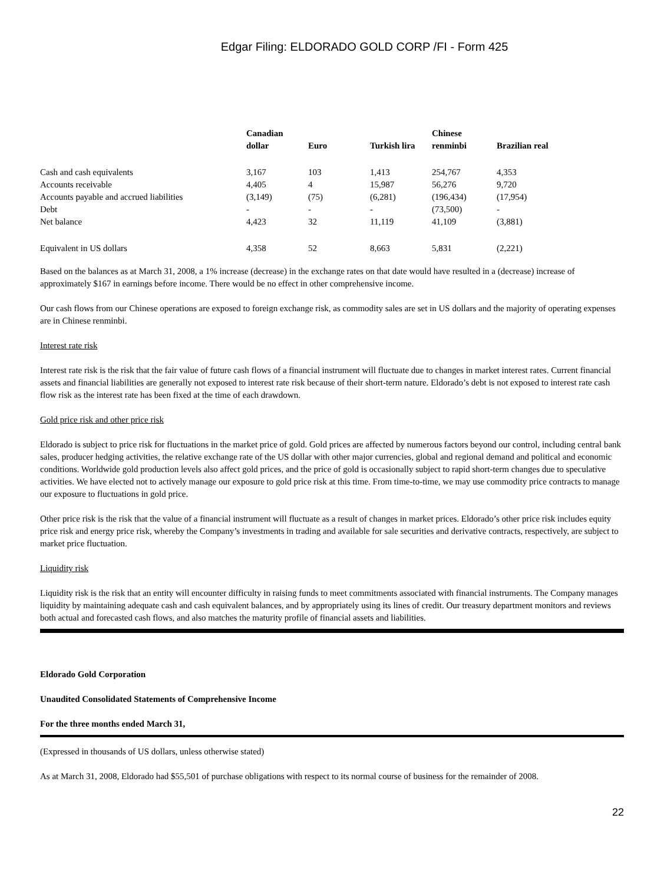Edgar Filing: ELDORADO GOLD CORP /FI - Form 425
| | Canadian dollar | Euro | Turkish lira | Chinese renminbi | Brazilian real |
| --- | --- | --- | --- | --- | --- |
| Cash and cash equivalents | 3,167 | 103 | 1,413 | 254,767 | 4,353 |
| Accounts receivable | 4,405 | 4 | 15,987 | 56,276 | 9,720 |
| Accounts payable and accrued liabilities | (3,149) | (75) | (6,281) | (196,434) | (17,954) |
| Debt | - | - | - | (73,500) | - |
| Net balance | 4,423 | 32 | 11,119 | 41,109 | (3,881) |
| Equivalent in US dollars | 4,358 | 52 | 8,663 | 5,831 | (2,221) |
Based on the balances as at March 31, 2008, a 1% increase (decrease) in the exchange rates on that date would have resulted in a (decrease) increase of approximately $167 in earnings before income. There would be no effect in other comprehensive income.
Our cash flows from our Chinese operations are exposed to foreign exchange risk, as commodity sales are set in US dollars and the majority of operating expenses are in Chinese renminbi.
Interest rate risk
Interest rate risk is the risk that the fair value of future cash flows of a financial instrument will fluctuate due to changes in market interest rates. Current financial assets and financial liabilities are generally not exposed to interest rate risk because of their short-term nature. Eldorado’s debt is not exposed to interest rate cash flow risk as the interest rate has been fixed at the time of each drawdown.
Gold price risk and other price risk
Eldorado is subject to price risk for fluctuations in the market price of gold. Gold prices are affected by numerous factors beyond our control, including central bank sales, producer hedging activities, the relative exchange rate of the US dollar with other major currencies, global and regional demand and political and economic conditions. Worldwide gold production levels also affect gold prices, and the price of gold is occasionally subject to rapid short-term changes due to speculative activities. We have elected not to actively manage our exposure to gold price risk at this time. From time-to-time, we may use commodity price contracts to manage our exposure to fluctuations in gold price.
Other price risk is the risk that the value of a financial instrument will fluctuate as a result of changes in market prices. Eldorado’s other price risk includes equity price risk and energy price risk, whereby the Company’s investments in trading and available for sale securities and derivative contracts, respectively, are subject to market price fluctuation.
Liquidity risk
Liquidity risk is the risk that an entity will encounter difficulty in raising funds to meet commitments associated with financial instruments. The Company manages liquidity by maintaining adequate cash and cash equivalent balances, and by appropriately using its lines of credit. Our treasury department monitors and reviews both actual and forecasted cash flows, and also matches the maturity profile of financial assets and liabilities.
Eldorado Gold Corporation
Unaudited Consolidated Statements of Comprehensive Income
For the three months ended March 31,
(Expressed in thousands of US dollars, unless otherwise stated)
As at March 31, 2008, Eldorado had $55,501 of purchase obligations with respect to its normal course of business for the remainder of 2008.
22